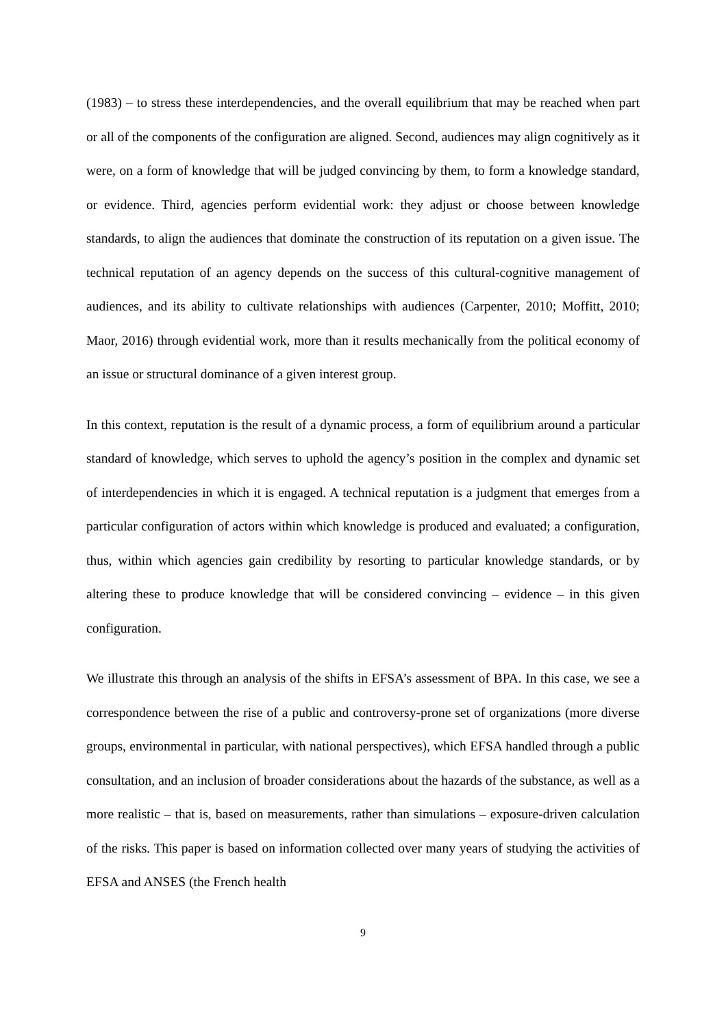(1983) – to stress these interdependencies, and the overall equilibrium that may be reached when part or all of the components of the configuration are aligned. Second, audiences may align cognitively as it were, on a form of knowledge that will be judged convincing by them, to form a knowledge standard, or evidence. Third, agencies perform evidential work: they adjust or choose between knowledge standards, to align the audiences that dominate the construction of its reputation on a given issue. The technical reputation of an agency depends on the success of this cultural-cognitive management of audiences, and its ability to cultivate relationships with audiences (Carpenter, 2010; Moffitt, 2010; Maor, 2016) through evidential work, more than it results mechanically from the political economy of an issue or structural dominance of a given interest group.
In this context, reputation is the result of a dynamic process, a form of equilibrium around a particular standard of knowledge, which serves to uphold the agency’s position in the complex and dynamic set of interdependencies in which it is engaged. A technical reputation is a judgment that emerges from a particular configuration of actors within which knowledge is produced and evaluated; a configuration, thus, within which agencies gain credibility by resorting to particular knowledge standards, or by altering these to produce knowledge that will be considered convincing – evidence – in this given configuration.
We illustrate this through an analysis of the shifts in EFSA’s assessment of BPA. In this case, we see a correspondence between the rise of a public and controversy-prone set of organizations (more diverse groups, environmental in particular, with national perspectives), which EFSA handled through a public consultation, and an inclusion of broader considerations about the hazards of the substance, as well as a more realistic – that is, based on measurements, rather than simulations – exposure-driven calculation of the risks. This paper is based on information collected over many years of studying the activities of EFSA and ANSES (the French health
9